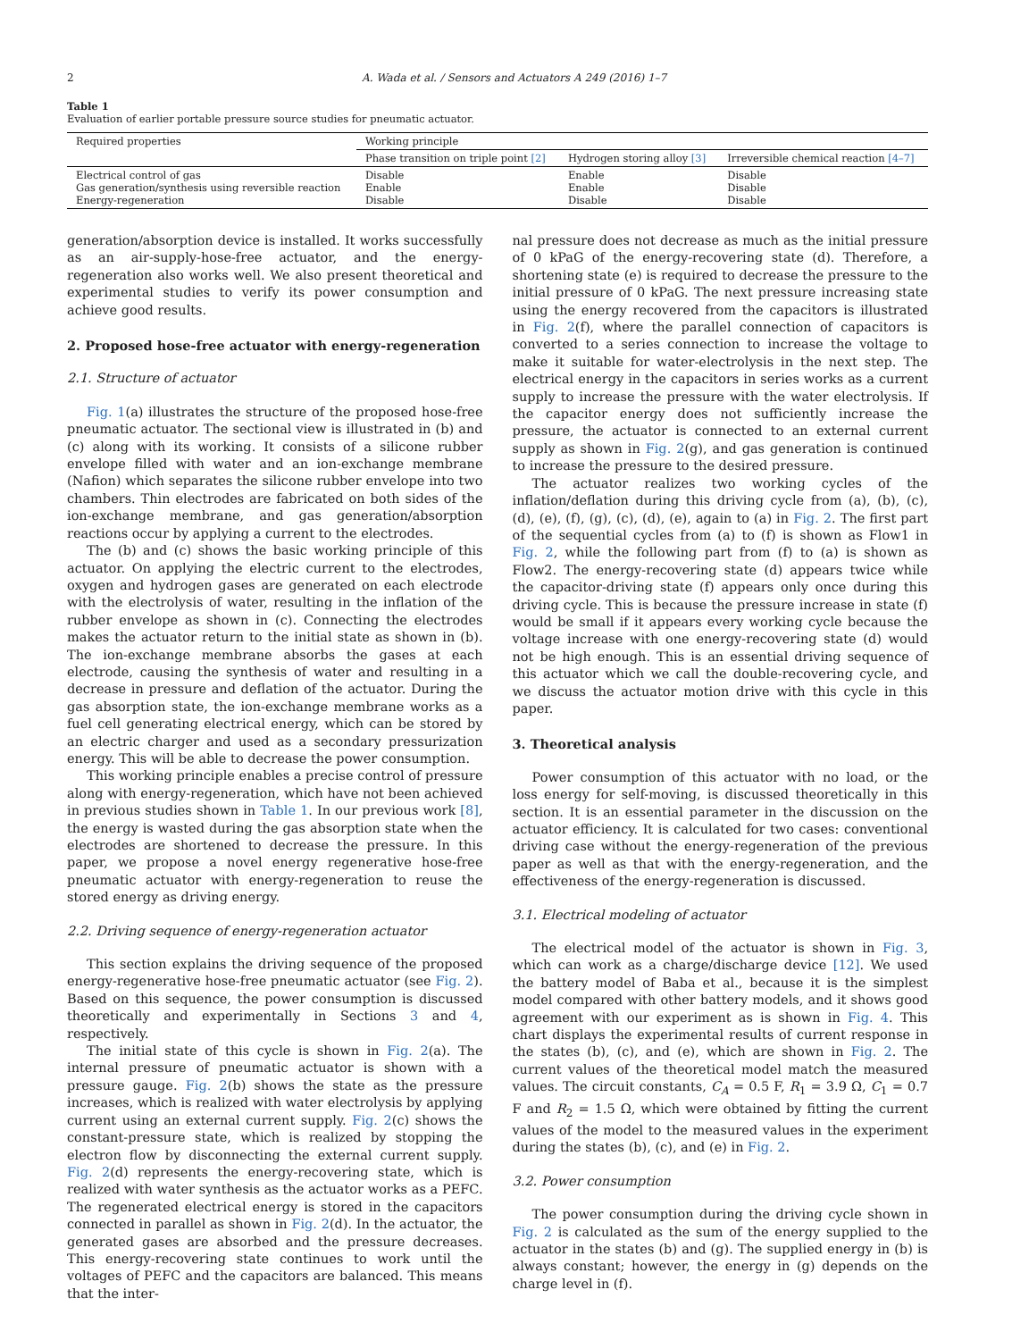2 A. Wada et al. / Sensors and Actuators A 249 (2016) 1–7
Table 1
Evaluation of earlier portable pressure source studies for pneumatic actuator.
| Required properties | Working principle | | |
| --- | --- | --- | --- |
| | Phase transition on triple point [2] | Hydrogen storing alloy [3] | Irreversible chemical reaction [4–7] |
| Electrical control of gas Gas generation/synthesis using reversible reaction Energy-regeneration | Disable Enable Disable | Enable Enable Disable | Disable Disable Disable |
generation/absorption device is installed. It works successfully as an air-supply-hose-free actuator, and the energy-regeneration also works well. We also present theoretical and experimental studies to verify its power consumption and achieve good results.
2. Proposed hose-free actuator with energy-regeneration
2.1. Structure of actuator
Fig. 1(a) illustrates the structure of the proposed hose-free pneumatic actuator. The sectional view is illustrated in (b) and (c) along with its working. It consists of a silicone rubber envelope filled with water and an ion-exchange membrane (Nafion) which separates the silicone rubber envelope into two chambers. Thin electrodes are fabricated on both sides of the ion-exchange membrane, and gas generation/absorption reactions occur by applying a current to the electrodes.
The (b) and (c) shows the basic working principle of this actuator. On applying the electric current to the electrodes, oxygen and hydrogen gases are generated on each electrode with the electrolysis of water, resulting in the inflation of the rubber envelope as shown in (c). Connecting the electrodes makes the actuator return to the initial state as shown in (b). The ion-exchange membrane absorbs the gases at each electrode, causing the synthesis of water and resulting in a decrease in pressure and deflation of the actuator. During the gas absorption state, the ion-exchange membrane works as a fuel cell generating electrical energy, which can be stored by an electric charger and used as a secondary pressurization energy. This will be able to decrease the power consumption.
This working principle enables a precise control of pressure along with energy-regeneration, which have not been achieved in previous studies shown in Table 1. In our previous work [8], the energy is wasted during the gas absorption state when the electrodes are shortened to decrease the pressure. In this paper, we propose a novel energy regenerative hose-free pneumatic actuator with energy-regeneration to reuse the stored energy as driving energy.
2.2. Driving sequence of energy-regeneration actuator
This section explains the driving sequence of the proposed energy-regenerative hose-free pneumatic actuator (see Fig. 2). Based on this sequence, the power consumption is discussed theoretically and experimentally in Sections 3 and 4, respectively.
The initial state of this cycle is shown in Fig. 2(a). The internal pressure of pneumatic actuator is shown with a pressure gauge. Fig. 2(b) shows the state as the pressure increases, which is realized with water electrolysis by applying current using an external current supply. Fig. 2(c) shows the constant-pressure state, which is realized by stopping the electron flow by disconnecting the external current supply. Fig. 2(d) represents the energy-recovering state, which is realized with water synthesis as the actuator works as a PEFC. The regenerated electrical energy is stored in the capacitors connected in parallel as shown in Fig. 2(d). In the actuator, the generated gases are absorbed and the pressure decreases. This energy-recovering state continues to work until the voltages of PEFC and the capacitors are balanced. This means that the inter-
nal pressure does not decrease as much as the initial pressure of 0 kPaG of the energy-recovering state (d). Therefore, a shortening state (e) is required to decrease the pressure to the initial pressure of 0 kPaG. The next pressure increasing state using the energy recovered from the capacitors is illustrated in Fig. 2(f), where the parallel connection of capacitors is converted to a series connection to increase the voltage to make it suitable for water-electrolysis in the next step. The electrical energy in the capacitors in series works as a current supply to increase the pressure with the water electrolysis. If the capacitor energy does not sufficiently increase the pressure, the actuator is connected to an external current supply as shown in Fig. 2(g), and gas generation is continued to increase the pressure to the desired pressure.
The actuator realizes two working cycles of the inflation/deflation during this driving cycle from (a), (b), (c), (d), (e), (f), (g), (c), (d), (e), again to (a) in Fig. 2. The first part of the sequential cycles from (a) to (f) is shown as Flow1 in Fig. 2, while the following part from (f) to (a) is shown as Flow2. The energy-recovering state (d) appears twice while the capacitor-driving state (f) appears only once during this driving cycle. This is because the pressure increase in state (f) would be small if it appears every working cycle because the voltage increase with one energy-recovering state (d) would not be high enough. This is an essential driving sequence of this actuator which we call the double-recovering cycle, and we discuss the actuator motion drive with this cycle in this paper.
3. Theoretical analysis
Power consumption of this actuator with no load, or the loss energy for self-moving, is discussed theoretically in this section. It is an essential parameter in the discussion on the actuator efficiency. It is calculated for two cases: conventional driving case without the energy-regeneration of the previous paper as well as that with the energy-regeneration, and the effectiveness of the energy-regeneration is discussed.
3.1. Electrical modeling of actuator
The electrical model of the actuator is shown in Fig. 3, which can work as a charge/discharge device [12]. We used the battery model of Baba et al., because it is the simplest model compared with other battery models, and it shows good agreement with our experiment as is shown in Fig. 4. This chart displays the experimental results of current response in the states (b), (c), and (e), which are shown in Fig. 2. The current values of the theoretical model match the measured values. The circuit constants, C<sub>A</sub> = 0.5 F, R<sub>1</sub> = 3.9 Ω, C<sub>1</sub> = 0.7 F and R<sub>2</sub> = 1.5 Ω, which were obtained by fitting the current values of the model to the measured values in the experiment during the states (b), (c), and (e) in Fig. 2.
3.2. Power consumption
The power consumption during the driving cycle shown in Fig. 2 is calculated as the sum of the energy supplied to the actuator in the states (b) and (g). The supplied energy in (b) is always constant; however, the energy in (g) depends on the charge level in (f).